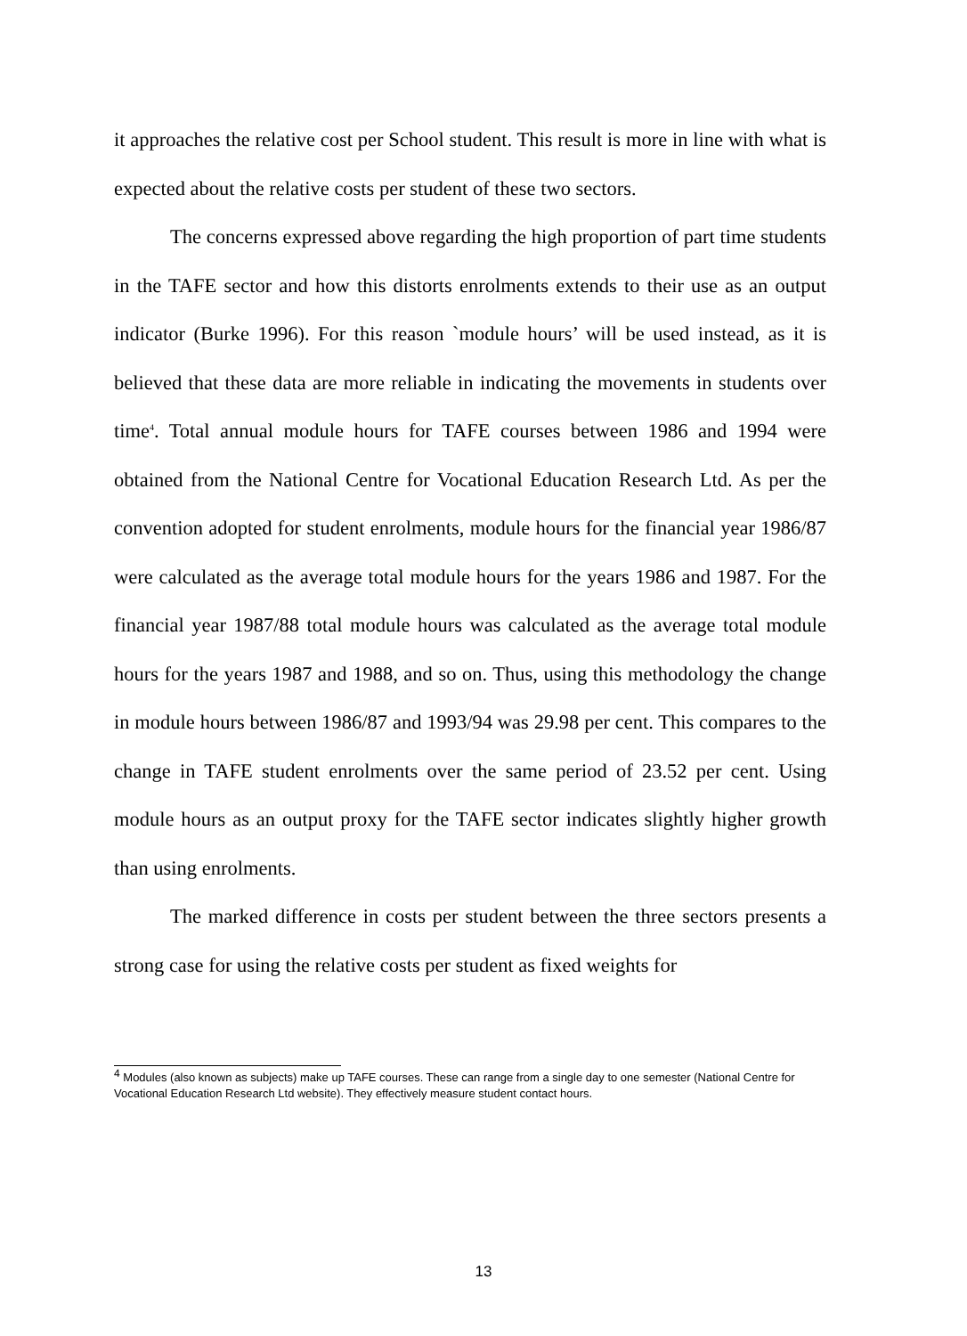it approaches the relative cost per School student. This result is more in line with what is expected about the relative costs per student of these two sectors.
The concerns expressed above regarding the high proportion of part time students in the TAFE sector and how this distorts enrolments extends to their use as an output indicator (Burke 1996). For this reason `module hours’ will be used instead, as it is believed that these data are more reliable in indicating the movements in students over time<sup>4</sup>. Total annual module hours for TAFE courses between 1986 and 1994 were obtained from the National Centre for Vocational Education Research Ltd. As per the convention adopted for student enrolments, module hours for the financial year 1986/87 were calculated as the average total module hours for the years 1986 and 1987. For the financial year 1987/88 total module hours was calculated as the average total module hours for the years 1987 and 1988, and so on. Thus, using this methodology the change in module hours between 1986/87 and 1993/94 was 29.98 per cent. This compares to the change in TAFE student enrolments over the same period of 23.52 per cent. Using module hours as an output proxy for the TAFE sector indicates slightly higher growth than using enrolments.
The marked difference in costs per student between the three sectors presents a strong case for using the relative costs per student as fixed weights for
<sup>4</sup> Modules (also known as subjects) make up TAFE courses. These can range from a single day to one semester (National Centre for Vocational Education Research Ltd website). They effectively measure student contact hours.
13